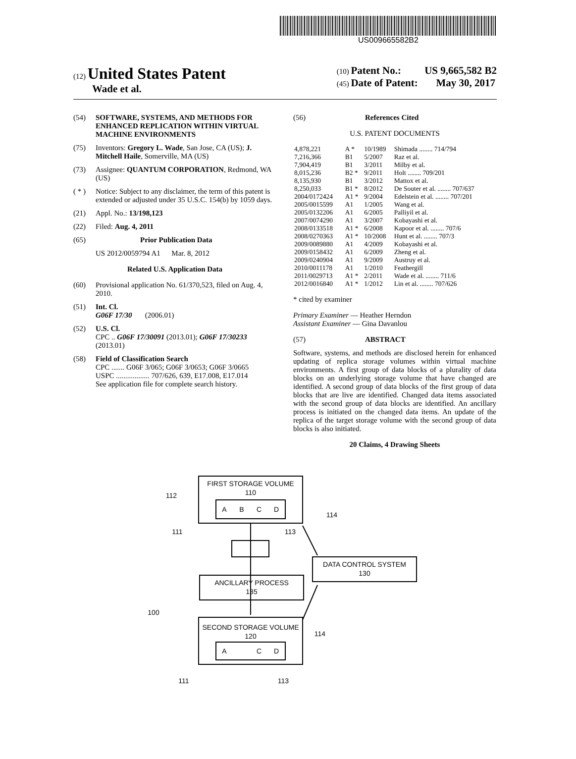US009665582B2
(12) United States Patent
Wade et al.
(10) Patent No.: US 9,665,582 B2
(45) Date of Patent: May 30, 2017
(54) SOFTWARE, SYSTEMS, AND METHODS FOR ENHANCED REPLICATION WITHIN VIRTUAL MACHINE ENVIRONMENTS
(75) Inventors: Gregory L. Wade, San Jose, CA (US); J. Mitchell Haile, Somerville, MA (US)
(73) Assignee: QUANTUM CORPORATION, Redmond, WA (US)
( * ) Notice: Subject to any disclaimer, the term of this patent is extended or adjusted under 35 U.S.C. 154(b) by 1059 days.
(21) Appl. No.: 13/198,123
(22) Filed: Aug. 4, 2011
(65) Prior Publication Data
US 2012/0059794 A1 Mar. 8, 2012
Related U.S. Application Data
(60) Provisional application No. 61/370,523, filed on Aug. 4, 2010.
(51) Int. Cl.
G06F 17/30 (2006.01)
(52) U.S. Cl.
CPC .. G06F 17/30091 (2013.01); G06F 17/30233 (2013.01)
(58) Field of Classification Search
CPC ....... G06F 3/065; G06F 3/0653; G06F 3/0665
USPC .................. 707/626, 639, E17.008, E17.014
See application file for complete search history.
(56) References Cited
U.S. PATENT DOCUMENTS
| 4,878,221 | A * | 10/1989 | Shimada ........ 714/794 |
| 7,216,366 | B1 | 5/2007 | Raz et al. |
| 7,904,419 | B1 | 3/2011 | Milby et al. |
| 8,015,236 | B2 * | 9/2011 | Holt ........ 709/201 |
| 8,135,930 | B1 | 3/2012 | Mattox et al. |
| 8,250,033 | B1 * | 8/2012 | De Souter et al. ........ 707/637 |
| 2004/0172424 | A1 * | 9/2004 | Edelstein et al. ........ 707/201 |
| 2005/0015599 | A1 | 1/2005 | Wang et al. |
| 2005/0132206 | A1 | 6/2005 | Palliyil et al. |
| 2007/0074290 | A1 | 3/2007 | Kobayashi et al. |
| 2008/0133518 | A1 * | 6/2008 | Kapoor et al. ........ 707/6 |
| 2008/0270363 | A1 * | 10/2008 | Hunt et al. ........ 707/3 |
| 2009/0089880 | A1 | 4/2009 | Kobayashi et al. |
| 2009/0158432 | A1 | 6/2009 | Zheng et al. |
| 2009/0240904 | A1 | 9/2009 | Austruy et al. |
| 2010/0011178 | A1 | 1/2010 | Feathergill |
| 2011/0029713 | A1 * | 2/2011 | Wade et al. ........ 711/6 |
| 2012/0016840 | A1 * | 1/2012 | Lin et al. ........ 707/626 |
* cited by examiner
Primary Examiner — Heather Herndon
Assistant Examiner — Gina Davanlou
(57) ABSTRACT
Software, systems, and methods are disclosed herein for enhanced updating of replica storage volumes within virtual machine environments. A first group of data blocks of a plurality of data blocks on an underlying storage volume that have changed are identified. A second group of data blocks of the first group of data blocks that are live are identified. Changed data items associated with the second group of data blocks are identified. An ancillary process is initiated on the changed data items. An update of the replica of the target storage volume with the second group of data blocks is also initiated.
20 Claims, 4 Drawing Sheets
FIRST STORAGE VOLUME
110
A
B
C
D
ANCILLARY PROCESS
135
DATA CONTROL SYSTEM
130
SECOND STORAGE VOLUME
120
A
C
D
112
114
111
113
100
114
111
113